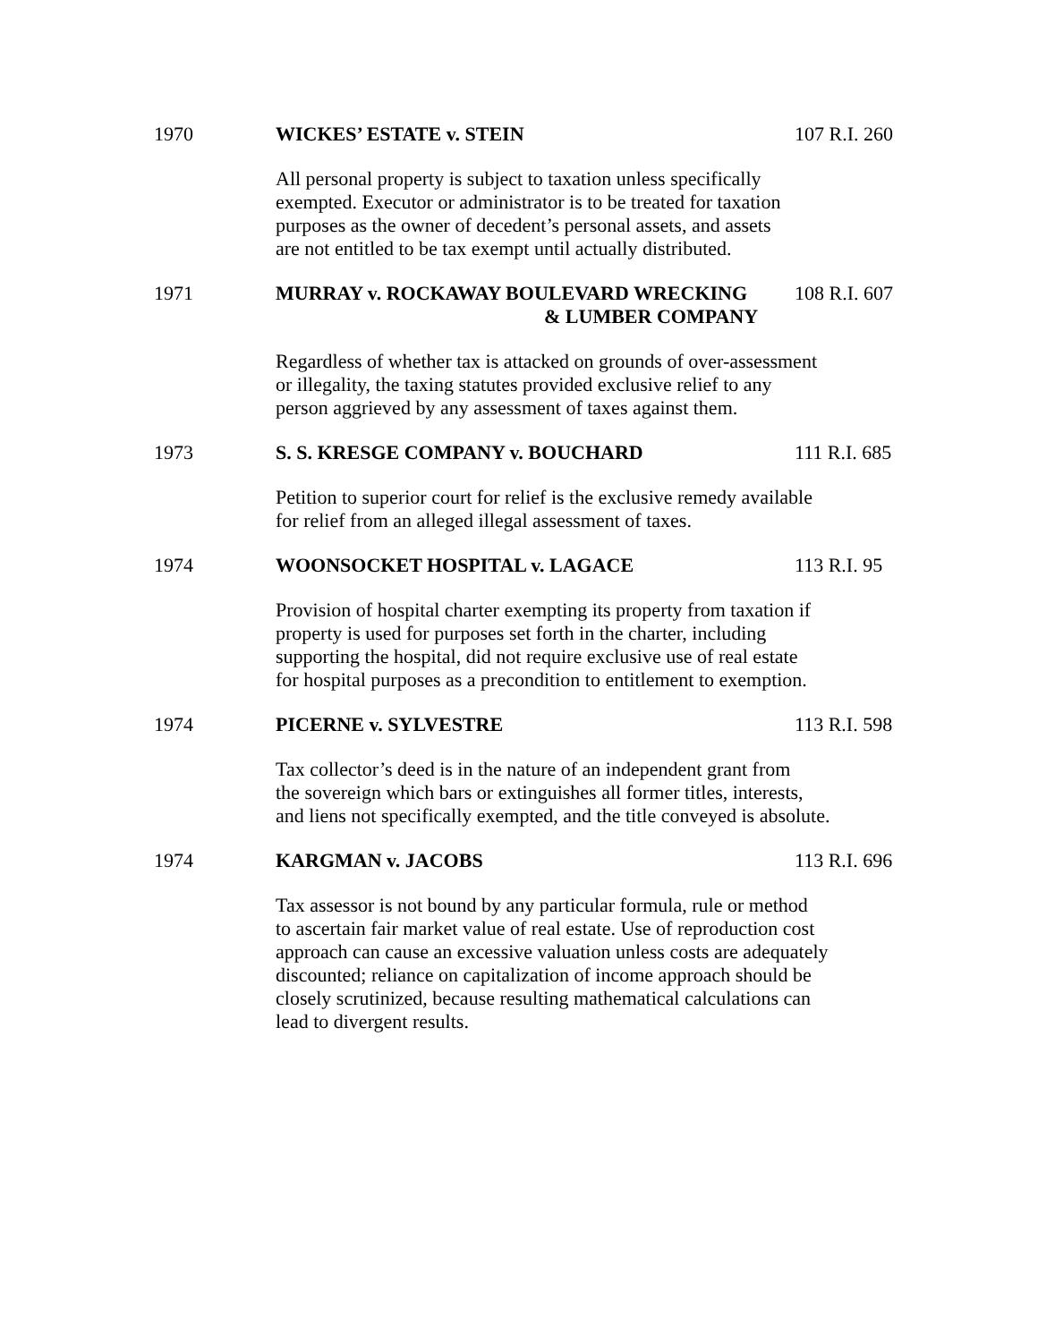1970 WICKES’ ESTATE v. STEIN 107 R.I. 260
All personal property is subject to taxation unless specifically
exempted. Executor or administrator is to be treated for taxation
purposes as the owner of decedent’s personal assets, and assets
are not entitled to be tax exempt until actually distributed.
1971 MURRAY v. ROCKAWAY BOULEVARD WRECKING
& LUMBER COMPANY
108 R.I. 607
Regardless of whether tax is attacked on grounds of over-assessment
or illegality, the taxing statutes provided exclusive relief to any
person aggrieved by any assessment of taxes against them.
1973 S. S. KRESGE COMPANY v. BOUCHARD 111 R.I. 685
Petition to superior court for relief is the exclusive remedy available
for relief from an alleged illegal assessment of taxes.
1974 WOONSOCKET HOSPITAL v. LAGACE 113 R.I. 95
Provision of hospital charter exempting its property from taxation if
property is used for purposes set forth in the charter, including
supporting the hospital, did not require exclusive use of real estate
for hospital purposes as a precondition to entitlement to exemption.
1974 PICERNE v. SYLVESTRE 113 R.I. 598
Tax collector’s deed is in the nature of an independent grant from
the sovereign which bars or extinguishes all former titles, interests,
and liens not specifically exempted, and the title conveyed is absolute.
1974 KARGMAN v. JACOBS 113 R.I. 696
Tax assessor is not bound by any particular formula, rule or method
to ascertain fair market value of real estate. Use of reproduction cost
approach can cause an excessive valuation unless costs are adequately
discounted; reliance on capitalization of income approach should be
closely scrutinized, because resulting mathematical calculations can
lead to divergent results.